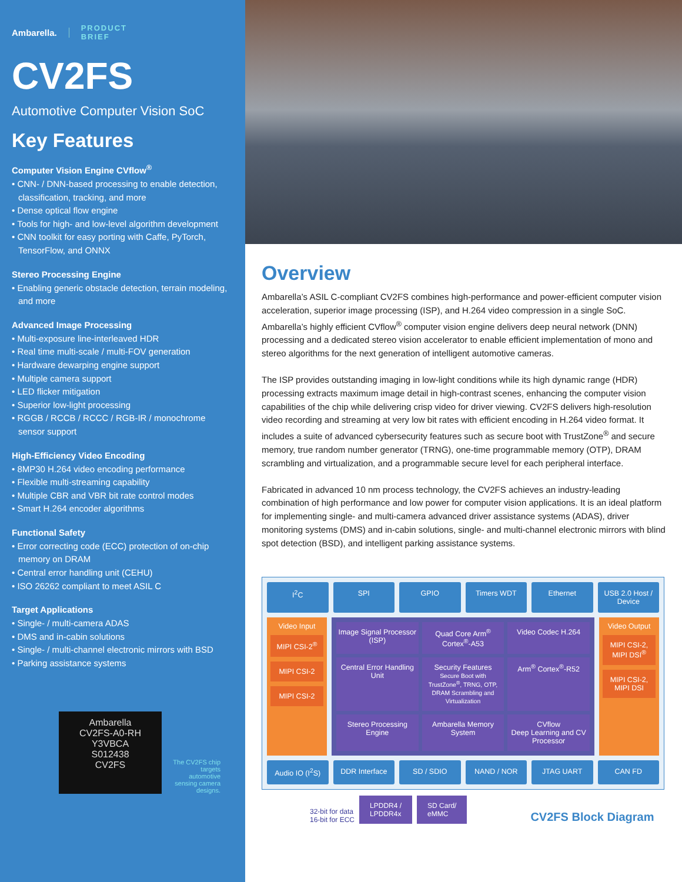Ambarella.
PRODUCT
BRIEF
CV2FS
Automotive Computer Vision SoC
Key Features
Computer Vision Engine CVflow<sup>®</sup>
• CNN- / DNN-based processing to enable detection, classification, tracking, and more
• Dense optical flow engine
• Tools for high- and low-level algorithm development
• CNN toolkit for easy porting with Caffe, PyTorch, TensorFlow, and ONNX
Stereo Processing Engine
• Enabling generic obstacle detection, terrain modeling, and more
Advanced Image Processing
• Multi-exposure line-interleaved HDR
• Real time multi-scale / multi-FOV generation
• Hardware dewarping engine support
• Multiple camera support
• LED flicker mitigation
• Superior low-light processing
• RGGB / RCCB / RCCC / RGB-IR / monochrome sensor support
High-Efficiency Video Encoding
• 8MP30 H.264 video encoding performance
• Flexible multi-streaming capability
• Multiple CBR and VBR bit rate control modes
• Smart H.264 encoder algorithms
Functional Safety
• Error correcting code (ECC) protection of on-chip memory on DRAM
• Central error handling unit (CEHU)
• ISO 26262 compliant to meet ASIL C
Target Applications
• Single- / multi-camera ADAS
• DMS and in-cabin solutions
• Single- / multi-channel electronic mirrors with BSD
• Parking assistance systems
Ambarella
CV2FS-A0-RH
Y3VBCA
S012438
CV2FS
The CV2FS chip targets automotive sensing camera designs.
Overview
Ambarella’s ASIL C-compliant CV2FS combines high-performance and power-efficient computer vision acceleration, superior image processing (ISP), and H.264 video compression in a single SoC. Ambarella’s highly efficient CVflow<sup>®</sup> computer vision engine delivers deep neural network (DNN) processing and a dedicated stereo vision accelerator to enable efficient implementation of mono and stereo algorithms for the next generation of intelligent automotive cameras.
The ISP provides outstanding imaging in low-light conditions while its high dynamic range (HDR) processing extracts maximum image detail in high-contrast scenes, enhancing the computer vision capabilities of the chip while delivering crisp video for driver viewing. CV2FS delivers high-resolution video recording and streaming at very low bit rates with efficient encoding in H.264 video format. It includes a suite of advanced cybersecurity features such as secure boot with TrustZone<sup>®</sup> and secure memory, true random number generator (TRNG), one-time programmable memory (OTP), DRAM scrambling and virtualization, and a programmable secure level for each peripheral interface.
Fabricated in advanced 10 nm process technology, the CV2FS achieves an industry-leading combination of high performance and low power for computer vision applications. It is an ideal platform for implementing single- and multi-camera advanced driver assistance systems (ADAS), driver monitoring systems (DMS) and in-cabin solutions, single- and multi-channel electronic mirrors with blind spot detection (BSD), and intelligent parking assistance systems.
I<sup>2</sup>C SPI GPIO Timers WDT Ethernet USB 2.0 Host / Device
Video Input
MIPI CSI-2<sup>®</sup>
MIPI CSI-2
MIPI CSI-2
Image Signal Processor (ISP)
Quad Core Arm<sup>®</sup> Cortex<sup>®</sup>-A53
Video Codec H.264
Central Error Handling Unit
Security Features
Secure Boot with TrustZone<sup>®</sup>, TRNG, OTP, DRAM Scrambling and Virtualization
Arm<sup>®</sup> Cortex<sup>®</sup>-R52
Stereo Processing Engine
Ambarella Memory System
CVflow
Deep Learning and CV Processor
Video Output
MIPI CSI-2, MIPI DSI<sup>®</sup>
MIPI CSI-2, MIPI DSI
Audio IO (I<sup>2</sup>S) DDR Interface SD / SDIO NAND / NOR JTAG UART CAN FD
32-bit for data
16-bit for ECC
LPDDR4 /
LPDDR4x
SD Card/
eMMC
CV2FS Block Diagram